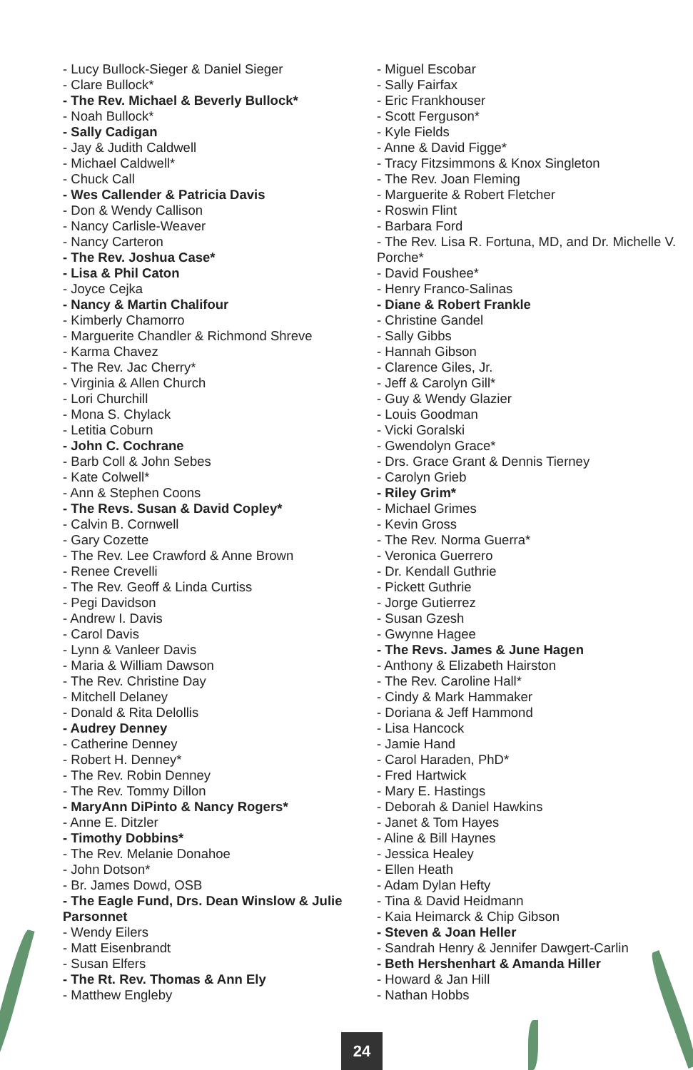- Lucy Bullock-Sieger & Daniel Sieger
- Clare Bullock*
- The Rev. Michael & Beverly Bullock*
- Noah Bullock*
- Sally Cadigan
- Jay & Judith Caldwell
- Michael Caldwell*
- Chuck Call
- Wes Callender & Patricia Davis
- Don & Wendy Callison
- Nancy Carlisle-Weaver
- Nancy Carteron
- The Rev. Joshua Case*
- Lisa & Phil Caton
- Joyce Cejka
- Nancy & Martin Chalifour
- Kimberly Chamorro
- Marguerite Chandler & Richmond Shreve
- Karma Chavez
- The Rev. Jac Cherry*
- Virginia & Allen Church
- Lori Churchill
- Mona S. Chylack
- Letitia Coburn
- John C. Cochrane
- Barb Coll & John Sebes
- Kate Colwell*
- Ann & Stephen Coons
- The Revs. Susan & David Copley*
- Calvin B. Cornwell
- Gary Cozette
- The Rev. Lee Crawford & Anne Brown
- Renee Crevelli
- The Rev. Geoff & Linda Curtiss
- Pegi Davidson
- Andrew I. Davis
- Carol Davis
- Lynn & Vanleer Davis
- Maria & William Dawson
- The Rev. Christine Day
- Mitchell Delaney
- Donald & Rita Delollis
- Audrey Denney
- Catherine Denney
- Robert H. Denney*
- The Rev. Robin Denney
- The Rev. Tommy Dillon
- MaryAnn DiPinto & Nancy Rogers*
- Anne E. Ditzler
- Timothy Dobbins*
- The Rev. Melanie Donahoe
- John Dotson*
- Br. James Dowd, OSB
- The Eagle Fund, Drs. Dean Winslow & Julie Parsonnet
- Wendy Eilers
- Matt Eisenbrandt
- Susan Elfers
- The Rt. Rev. Thomas & Ann Ely
- Matthew Engleby
- Miguel Escobar
- Sally Fairfax
- Eric Frankhouser
- Scott Ferguson*
- Kyle Fields
- Anne & David Figge*
- Tracy Fitzsimmons & Knox Singleton
- The Rev. Joan Fleming
- Marguerite & Robert Fletcher
- Roswin Flint
- Barbara Ford
- The Rev. Lisa R. Fortuna, MD, and Dr. Michelle V. Porche*
- David Foushee*
- Henry Franco-Salinas
- Diane & Robert Frankle
- Christine Gandel
- Sally Gibbs
- Hannah Gibson
- Clarence Giles, Jr.
- Jeff & Carolyn Gill*
- Guy & Wendy Glazier
- Louis Goodman
- Vicki Goralski
- Gwendolyn Grace*
- Drs. Grace Grant & Dennis Tierney
- Carolyn Grieb
- Riley Grim*
- Michael Grimes
- Kevin Gross
- The Rev. Norma Guerra*
- Veronica Guerrero
- Dr. Kendall Guthrie
- Pickett Guthrie
- Jorge Gutierrez
- Susan Gzesh
- Gwynne Hagee
- The Revs. James & June Hagen
- Anthony & Elizabeth Hairston
- The Rev. Caroline Hall*
- Cindy & Mark Hammaker
- Doriana & Jeff Hammond
- Lisa Hancock
- Jamie Hand
- Carol Haraden, PhD*
- Fred Hartwick
- Mary E. Hastings
- Deborah & Daniel Hawkins
- Janet & Tom Hayes
- Aline & Bill Haynes
- Jessica Healey
- Ellen Heath
- Adam Dylan Hefty
- Tina & David Heidmann
- Kaia Heimarck & Chip Gibson
- Steven & Joan Heller
- Sandrah Henry & Jennifer Dawgert-Carlin
- Beth Hershenhart & Amanda Hiller
- Howard & Jan Hill
- Nathan Hobbs
24